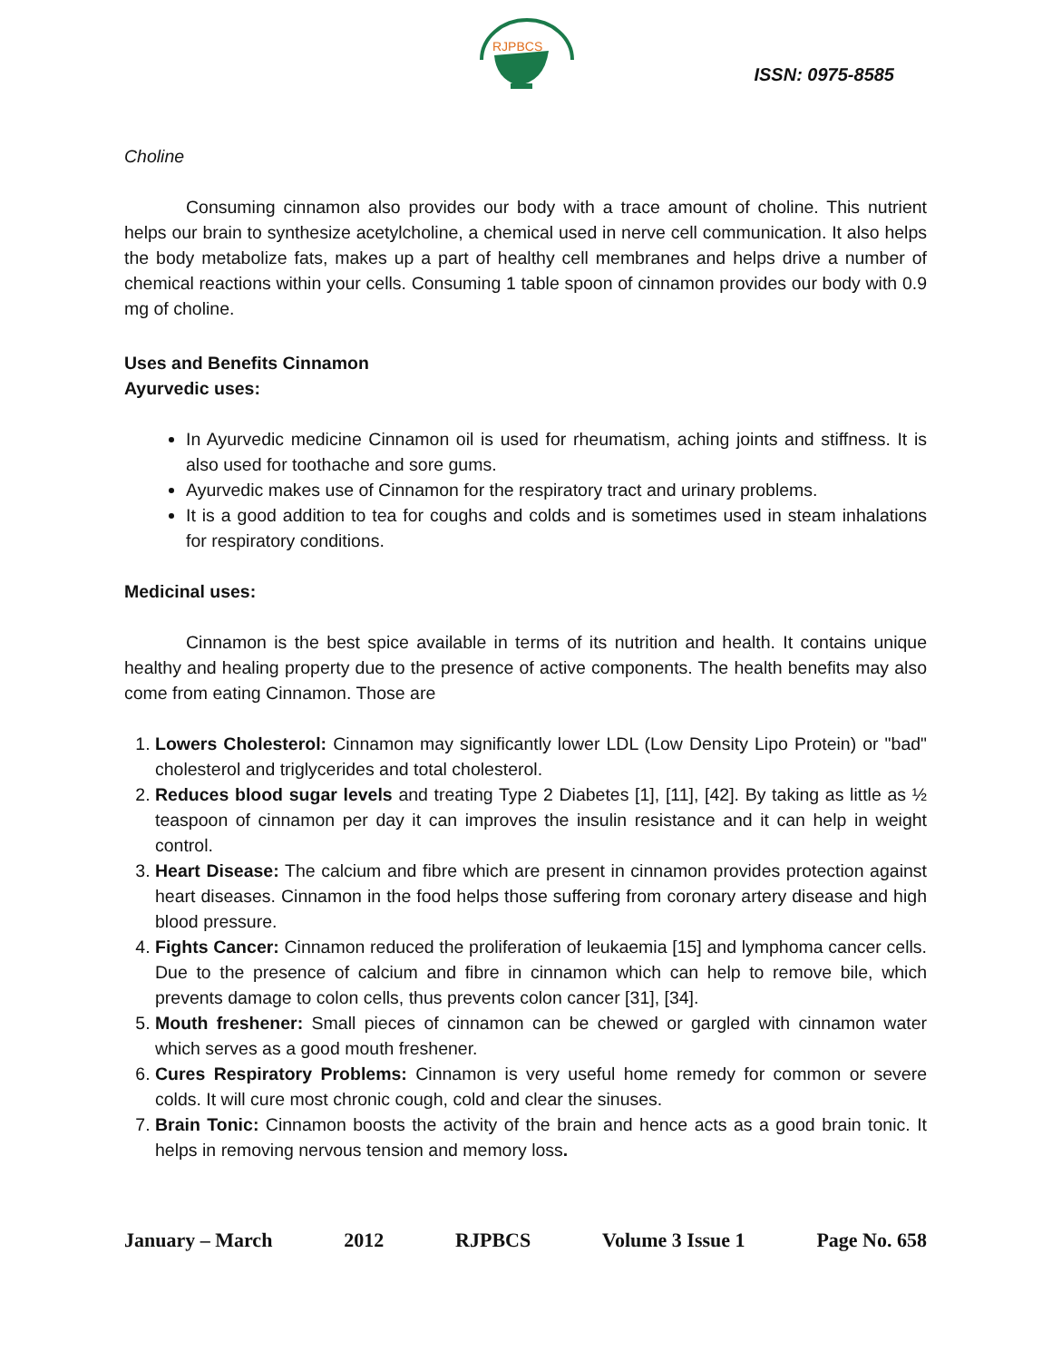RJPBCS
ISSN: 0975-8585
Choline
Consuming cinnamon also provides our body with a trace amount of choline. This nutrient helps our brain to synthesize acetylcholine, a chemical used in nerve cell communication. It also helps the body metabolize fats, makes up a part of healthy cell membranes and helps drive a number of chemical reactions within your cells. Consuming 1 table spoon of cinnamon provides our body with 0.9 mg of choline.
Uses and Benefits Cinnamon
Ayurvedic uses:
In Ayurvedic medicine Cinnamon oil is used for rheumatism, aching joints and stiffness. It is also used for toothache and sore gums.
Ayurvedic makes use of Cinnamon for the respiratory tract and urinary problems.
It is a good addition to tea for coughs and colds and is sometimes used in steam inhalations for respiratory conditions.
Medicinal uses:
Cinnamon is the best spice available in terms of its nutrition and health. It contains unique healthy and healing property due to the presence of active components. The health benefits may also come from eating Cinnamon. Those are
1. Lowers Cholesterol: Cinnamon may significantly lower LDL (Low Density Lipo Protein) or "bad" cholesterol and triglycerides and total cholesterol.
2. Reduces blood sugar levels and treating Type 2 Diabetes [1], [11], [42]. By taking as little as ½ teaspoon of cinnamon per day it can improves the insulin resistance and it can help in weight control.
3. Heart Disease: The calcium and fibre which are present in cinnamon provides protection against heart diseases. Cinnamon in the food helps those suffering from coronary artery disease and high blood pressure.
4. Fights Cancer: Cinnamon reduced the proliferation of leukaemia [15] and lymphoma cancer cells. Due to the presence of calcium and fibre in cinnamon which can help to remove bile, which prevents damage to colon cells, thus prevents colon cancer [31], [34].
5. Mouth freshener: Small pieces of cinnamon can be chewed or gargled with cinnamon water which serves as a good mouth freshener.
6. Cures Respiratory Problems: Cinnamon is very useful home remedy for common or severe colds. It will cure most chronic cough, cold and clear the sinuses.
7. Brain Tonic: Cinnamon boosts the activity of the brain and hence acts as a good brain tonic. It helps in removing nervous tension and memory loss.
January – March 2012 RJPBCS Volume 3 Issue 1 Page No. 658